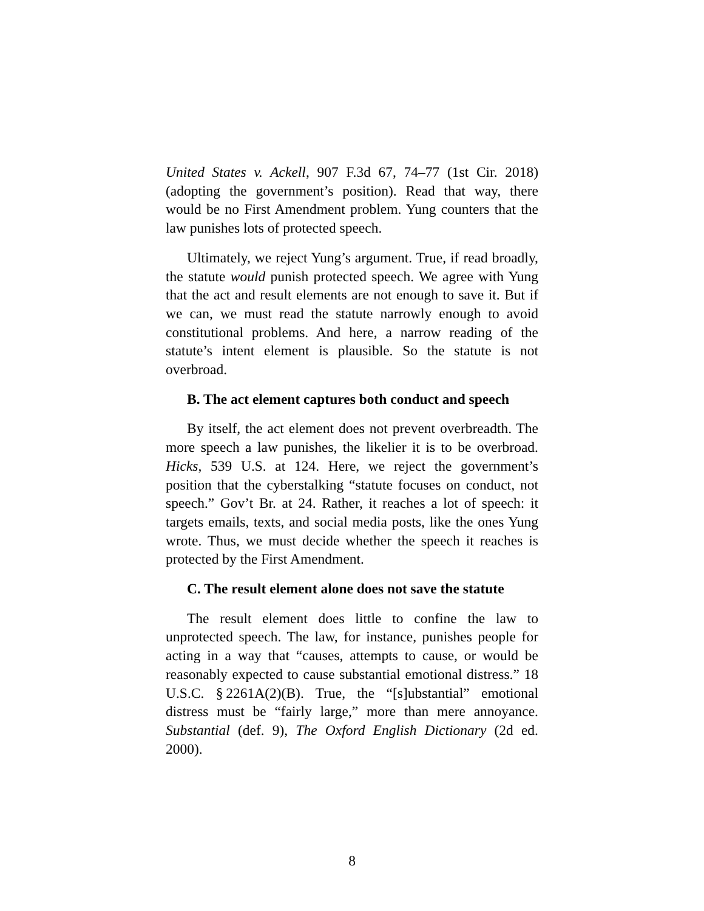United States v. Ackell, 907 F.3d 67, 74–77 (1st Cir. 2018) (adopting the government’s position). Read that way, there would be no First Amendment problem. Yung counters that the law punishes lots of protected speech.
Ultimately, we reject Yung’s argument. True, if read broadly, the statute would punish protected speech. We agree with Yung that the act and result elements are not enough to save it. But if we can, we must read the statute narrowly enough to avoid constitutional problems. And here, a narrow reading of the statute’s intent element is plausible. So the statute is not overbroad.
B. The act element captures both conduct and speech
By itself, the act element does not prevent overbreadth. The more speech a law punishes, the likelier it is to be overbroad. Hicks, 539 U.S. at 124. Here, we reject the government’s position that the cyberstalking “statute focuses on conduct, not speech.” Gov’t Br. at 24. Rather, it reaches a lot of speech: it targets emails, texts, and social media posts, like the ones Yung wrote. Thus, we must decide whether the speech it reaches is protected by the First Amendment.
C. The result element alone does not save the statute
The result element does little to confine the law to unprotected speech. The law, for instance, punishes people for acting in a way that “causes, attempts to cause, or would be reasonably expected to cause substantial emotional distress.” 18 U.S.C. § 2261A(2)(B). True, the “[s]ubstantial” emotional distress must be “fairly large,” more than mere annoyance. Substantial (def. 9), The Oxford English Dictionary (2d ed. 2000).
8